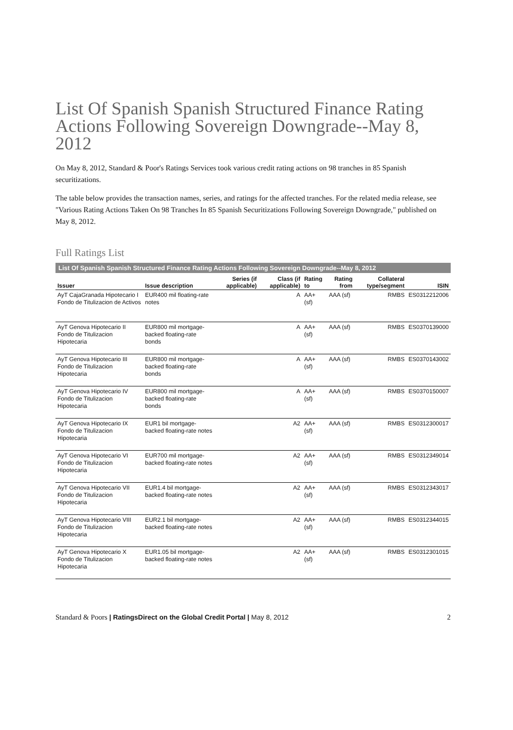List Of Spanish Spanish Structured Finance Rating Actions Following Sovereign Downgrade--May 8, 2012
On May 8, 2012, Standard & Poor's Ratings Services took various credit rating actions on 98 tranches in 85 Spanish securitizations.
The table below provides the transaction names, series, and ratings for the affected tranches. For the related media release, see "Various Rating Actions Taken On 98 Tranches In 85 Spanish Securitizations Following Sovereign Downgrade," published on May 8, 2012.
Full Ratings List
List Of Spanish Spanish Structured Finance Rating Actions Following Sovereign Downgrade--May 8, 2012
| Issuer | Issue description | Series (if applicable) | Class (if applicable) | Rating to | Rating from | Collateral type/segment | ISIN |
| --- | --- | --- | --- | --- | --- | --- | --- |
| AyT CajaGranada Hipotecario I Fondo de Titulizacion de Activos | EUR400 mil floating-rate notes | | A | AA+ (sf) | AAA (sf) | RMBS | ES0312212006 |
| AyT Genova Hipotecario II Fondo de Titulizacion Hipotecaria | EUR800 mil mortgage-backed floating-rate bonds | | A | AA+ (sf) | AAA (sf) | RMBS | ES0370139000 |
| AyT Genova Hipotecario III Fondo de Titulizacion Hipotecaria | EUR800 mil mortgage-backed floating-rate bonds | | A | AA+ (sf) | AAA (sf) | RMBS | ES0370143002 |
| AyT Genova Hipotecario IV Fondo de Titulizacion Hipotecaria | EUR800 mil mortgage-backed floating-rate bonds | | A | AA+ (sf) | AAA (sf) | RMBS | ES0370150007 |
| AyT Genova Hipotecario IX Fondo de Titulizacion Hipotecaria | EUR1 bil mortgage-backed floating-rate notes | | A2 | AA+ (sf) | AAA (sf) | RMBS | ES0312300017 |
| AyT Genova Hipotecario VI Fondo de Titulizacion Hipotecaria | EUR700 mil mortgage-backed floating-rate notes | | A2 | AA+ (sf) | AAA (sf) | RMBS | ES0312349014 |
| AyT Genova Hipotecario VII Fondo de Titulizacion Hipotecaria | EUR1.4 bil mortgage-backed floating-rate notes | | A2 | AA+ (sf) | AAA (sf) | RMBS | ES0312343017 |
| AyT Genova Hipotecario VIII Fondo de Titulizacion Hipotecaria | EUR2.1 bil mortgage-backed floating-rate notes | | A2 | AA+ (sf) | AAA (sf) | RMBS | ES0312344015 |
| AyT Genova Hipotecario X Fondo de Titulizacion Hipotecaria | EUR1.05 bil mortgage-backed floating-rate notes | | A2 | AA+ (sf) | AAA (sf) | RMBS | ES0312301015 |
Standard & Poors | RatingsDirect on the Global Credit Portal | May 8, 2012
2